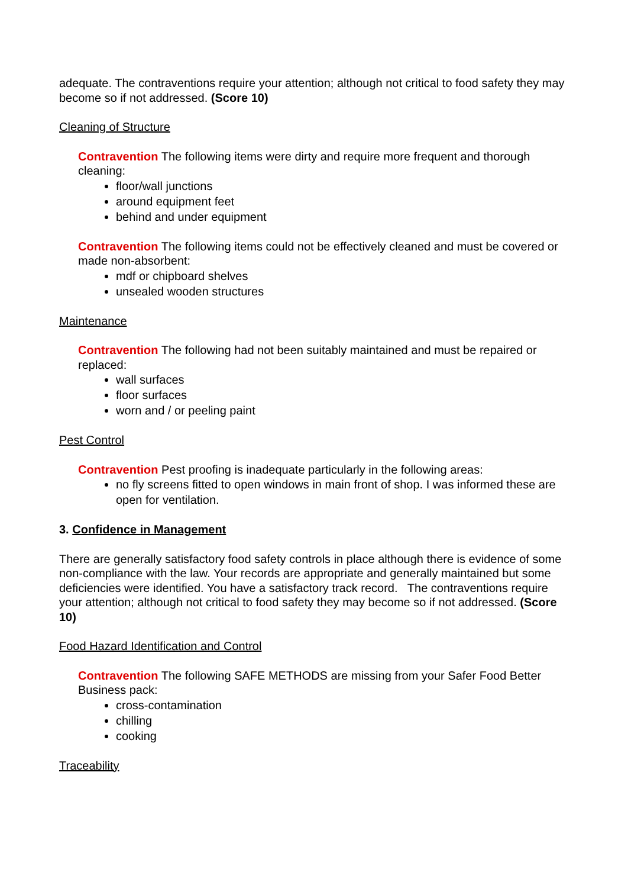adequate. The contraventions require your attention; although not critical to food safety they may become so if not addressed. (Score 10)
Cleaning of Structure
Contravention The following items were dirty and require more frequent and thorough cleaning:
floor/wall junctions
around equipment feet
behind and under equipment
Contravention The following items could not be effectively cleaned and must be covered or made non-absorbent:
mdf or chipboard shelves
unsealed wooden structures
Maintenance
Contravention The following had not been suitably maintained and must be repaired or replaced:
wall surfaces
floor surfaces
worn and / or peeling paint
Pest Control
Contravention Pest proofing is inadequate particularly in the following areas:
no fly screens fitted to open windows in main front of shop. I was informed these are open for ventilation.
3. Confidence in Management
There are generally satisfactory food safety controls in place although there is evidence of some non-compliance with the law. Your records are appropriate and generally maintained but some deficiencies were identified. You have a satisfactory track record. The contraventions require your attention; although not critical to food safety they may become so if not addressed. (Score 10)
Food Hazard Identification and Control
Contravention The following SAFE METHODS are missing from your Safer Food Better Business pack:
cross-contamination
chilling
cooking
Traceability